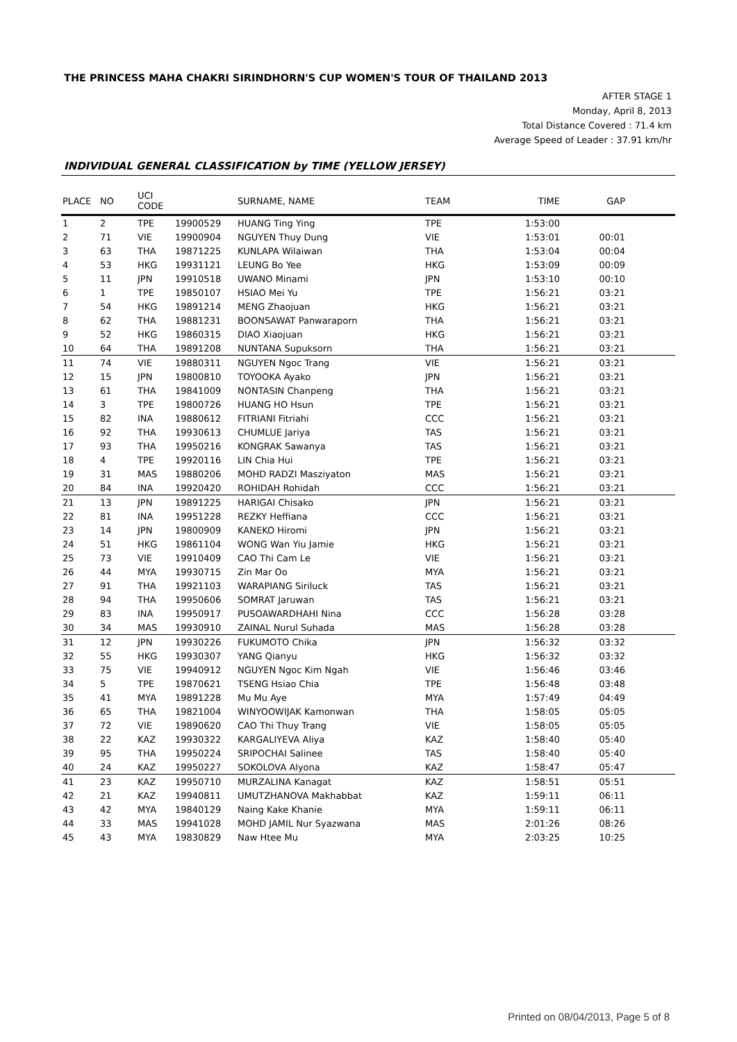THE PRINCESS MAHA CHAKRI SIRINDHORN'S CUP WOMEN'S TOUR OF THAILAND 2013
AFTER STAGE 1
Monday, April 8, 2013
Total Distance Covered : 71.4 km
Average Speed of Leader : 37.91 km/hr
INDIVIDUAL GENERAL CLASSIFICATION by TIME (YELLOW JERSEY)
| PLACE | NO | UCI CODE | | SURNAME, NAME | TEAM | TIME | GAP | |
| --- | --- | --- | --- | --- | --- | --- | --- | --- |
| 1 | 2 | TPE | 19900529 | HUANG Ting Ying | TPE | 1:53:00 | | |
| 2 | 71 | VIE | 19900904 | NGUYEN Thuy Dung | VIE | 1:53:01 | 00:01 | |
| 3 | 63 | THA | 19871225 | KUNLAPA Wilaiwan | THA | 1:53:04 | 00:04 | |
| 4 | 53 | HKG | 19931121 | LEUNG Bo Yee | HKG | 1:53:09 | 00:09 | |
| 5 | 11 | JPN | 19910518 | UWANO Minami | JPN | 1:53:10 | 00:10 | |
| 6 | 1 | TPE | 19850107 | HSIAO Mei Yu | TPE | 1:56:21 | 03:21 | |
| 7 | 54 | HKG | 19891214 | MENG Zhaojuan | HKG | 1:56:21 | 03:21 | |
| 8 | 62 | THA | 19881231 | BOONSAWAT Panwaraporn | THA | 1:56:21 | 03:21 | |
| 9 | 52 | HKG | 19860315 | DIAO Xiaojuan | HKG | 1:56:21 | 03:21 | |
| 10 | 64 | THA | 19891208 | NUNTANA Supuksorn | THA | 1:56:21 | 03:21 | |
| 11 | 74 | VIE | 19880311 | NGUYEN Ngoc Trang | VIE | 1:56:21 | 03:21 | |
| 12 | 15 | JPN | 19800810 | TOYOOKA Ayako | JPN | 1:56:21 | 03:21 | |
| 13 | 61 | THA | 19841009 | NONTASIN Chanpeng | THA | 1:56:21 | 03:21 | |
| 14 | 3 | TPE | 19800726 | HUANG HO Hsun | TPE | 1:56:21 | 03:21 | |
| 15 | 82 | INA | 19880612 | FITRIANI Fitriahi | CCC | 1:56:21 | 03:21 | |
| 16 | 92 | THA | 19930613 | CHUMLUE Jariya | TAS | 1:56:21 | 03:21 | |
| 17 | 93 | THA | 19950216 | KONGRAK Sawanya | TAS | 1:56:21 | 03:21 | |
| 18 | 4 | TPE | 19920116 | LIN Chia Hui | TPE | 1:56:21 | 03:21 | |
| 19 | 31 | MAS | 19880206 | MOHD RADZI Masziyaton | MAS | 1:56:21 | 03:21 | |
| 20 | 84 | INA | 19920420 | ROHIDAH Rohidah | CCC | 1:56:21 | 03:21 | |
| 21 | 13 | JPN | 19891225 | HARIGAI Chisako | JPN | 1:56:21 | 03:21 | |
| 22 | 81 | INA | 19951228 | REZKY Heffiana | CCC | 1:56:21 | 03:21 | |
| 23 | 14 | JPN | 19800909 | KANEKO Hiromi | JPN | 1:56:21 | 03:21 | |
| 24 | 51 | HKG | 19861104 | WONG Wan Yiu Jamie | HKG | 1:56:21 | 03:21 | |
| 25 | 73 | VIE | 19910409 | CAO Thi Cam Le | VIE | 1:56:21 | 03:21 | |
| 26 | 44 | MYA | 19930715 | Zin Mar Oo | MYA | 1:56:21 | 03:21 | |
| 27 | 91 | THA | 19921103 | WARAPIANG Siriluck | TAS | 1:56:21 | 03:21 | |
| 28 | 94 | THA | 19950606 | SOMRAT Jaruwan | TAS | 1:56:21 | 03:21 | |
| 29 | 83 | INA | 19950917 | PUSOAWARDHAHI Nina | CCC | 1:56:28 | 03:28 | |
| 30 | 34 | MAS | 19930910 | ZAINAL Nurul Suhada | MAS | 1:56:28 | 03:28 | |
| 31 | 12 | JPN | 19930226 | FUKUMOTO Chika | JPN | 1:56:32 | 03:32 | |
| 32 | 55 | HKG | 19930307 | YANG Qianyu | HKG | 1:56:32 | 03:32 | |
| 33 | 75 | VIE | 19940912 | NGUYEN Ngoc Kim Ngah | VIE | 1:56:46 | 03:46 | |
| 34 | 5 | TPE | 19870621 | TSENG Hsiao Chia | TPE | 1:56:48 | 03:48 | |
| 35 | 41 | MYA | 19891228 | Mu Mu Aye | MYA | 1:57:49 | 04:49 | |
| 36 | 65 | THA | 19821004 | WINYOOWIJAK Kamonwan | THA | 1:58:05 | 05:05 | |
| 37 | 72 | VIE | 19890620 | CAO Thi Thuy Trang | VIE | 1:58:05 | 05:05 | |
| 38 | 22 | KAZ | 19930322 | KARGALIYEVA Aliya | KAZ | 1:58:40 | 05:40 | |
| 39 | 95 | THA | 19950224 | SRIPOCHAI Salinee | TAS | 1:58:40 | 05:40 | |
| 40 | 24 | KAZ | 19950227 | SOKOLOVA Alyona | KAZ | 1:58:47 | 05:47 | |
| 41 | 23 | KAZ | 19950710 | MURZALINA Kanagat | KAZ | 1:58:51 | 05:51 | |
| 42 | 21 | KAZ | 19940811 | UMUTZHANOVA Makhabbat | KAZ | 1:59:11 | 06:11 | |
| 43 | 42 | MYA | 19840129 | Naing Kake Khanie | MYA | 1:59:11 | 06:11 | |
| 44 | 33 | MAS | 19941028 | MOHD JAMIL Nur Syazwana | MAS | 2:01:26 | 08:26 | |
| 45 | 43 | MYA | 19830829 | Naw Htee Mu | MYA | 2:03:25 | 10:25 | |
Printed on 08/04/2013, Page 5 of 8